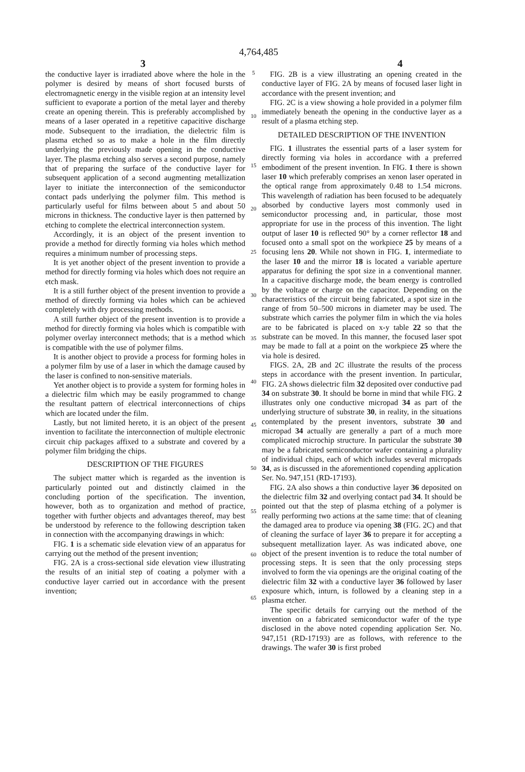4,764,485
3 4
the conductive layer is irradiated above where the hole in the polymer is desired by means of short focused bursts of electromagnetic energy in the visible region at an intensity level sufficient to evaporate a portion of the metal layer and thereby create an opening therein. This is preferably accomplished by means of a laser operated in a repetitive capacitive discharge mode. Subsequent to the irradiation, the dielectric film is plasma etched so as to make a hole in the film directly underlying the previously made opening in the conductive layer. The plasma etching also serves a second purpose, namely that of preparing the surface of the conductive layer for subsequent application of a second augmenting metallization layer to initiate the interconnection of the semiconductor contact pads underlying the polymer film. This method is particularly useful for films between about 5 and about 50 microns in thickness. The conductive layer is then patterned by etching to complete the electrical interconnection system.
Accordingly, it is an object of the present invention to provide a method for directly forming via holes which method requires a minimum number of processing steps.
It is yet another object of the present invention to provide a method for directly forming via holes which does not require an etch mask.
It is a still further object of the present invention to provide a method of directly forming via holes which can be achieved completely with dry processing methods.
A still further object of the present invention is to provide a method for directly forming via holes which is compatible with polymer overlay interconnect methods; that is a method which is compatible with the use of polymer films.
It is another object to provide a process for forming holes in a polymer film by use of a laser in which the damage caused by the laser is confined to non-sensitive materials.
Yet another object is to provide a system for forming holes in a dielectric film which may be easily programmed to change the resultant pattern of electrical interconnections of chips which are located under the film.
Lastly, but not limited hereto, it is an object of the present invention to facilitate the interconnection of multiple electronic circuit chip packages affixed to a substrate and covered by a polymer film bridging the chips.
DESCRIPTION OF THE FIGURES
The subject matter which is regarded as the invention is particularly pointed out and distinctly claimed in the concluding portion of the specification. The invention, however, both as to organization and method of practice, together with further objects and advantages thereof, may best be understood by reference to the following description taken in connection with the accompanying drawings in which:
FIG. 1 is a schematic side elevation view of an apparatus for carrying out the method of the present invention;
FIG. 2A is a cross-sectional side elevation view illustrating the results of an initial step of coating a polymer with a conductive layer carried out in accordance with the present invention;
5
10
15
20
25
30
35
40
45
50
55
60
65
FIG. 2B is a view illustrating an opening created in the conductive layer of FIG. 2A by means of focused laser light in accordance with the present invention; and
FIG. 2C is a view showing a hole provided in a polymer film immediately beneath the opening in the conductive layer as a result of a plasma etching step.
DETAILED DESCRIPTION OF THE INVENTION
FIG. 1 illustrates the essential parts of a laser system for directly forming via holes in accordance with a preferred embodiment of the present invention. In FIG. 1 there is shown laser 10 which preferably comprises an xenon laser operated in the optical range from approximately 0.48 to 1.54 microns. This wavelength of radiation has been focused to be adequately absorbed by conductive layers most commonly used in semiconductor processing and, in particular, those most appropriate for use in the process of this invention. The light output of laser 10 is reflected 90° by a corner reflector 18 and focused onto a small spot on the workpiece 25 by means of a focusing lens 20. While not shown in FIG. 1, intermediate to the laser 10 and the mirror 18 is located a variable aperture apparatus for defining the spot size in a conventional manner. In a capacitive discharge mode, the beam energy is controlled by the voltage or charge on the capacitor. Depending on the characteristics of the circuit being fabricated, a spot size in the range of from 50–500 microns in diameter may be used. The substrate which carries the polymer film in which the via holes are to be fabricated is placed on x-y table 22 so that the substrate can be moved. In this manner, the focused laser spot may be made to fall at a point on the workpiece 25 where the via hole is desired.
FIGS. 2A, 2B and 2C illustrate the results of the process steps in accordance with the present invention. In particular, FIG. 2A shows dielectric film 32 deposited over conductive pad 34 on substrate 30. It should be borne in mind that while FIG. 2 illustrates only one conductive micropad 34 as part of the underlying structure of substrate 30, in reality, in the situations contemplated by the present inventors, substrate 30 and micropad 34 actually are generally a part of a much more complicated microchip structure. In particular the substrate 30 may be a fabricated semiconductor wafer containing a plurality of individual chips, each of which includes several micropads 34, as is discussed in the aforementioned copending application Ser. No. 947,151 (RD-17193).
FIG. 2A also shows a thin conductive layer 36 deposited on the dielectric film 32 and overlying contact pad 34. It should be pointed out that the step of plasma etching of a polymer is really performing two actions at the same time: that of cleaning the damaged area to produce via opening 38 (FIG. 2C) and that of cleaning the surface of layer 36 to prepare it for accepting a subsequent metallization layer. As was indicated above, one object of the present invention is to reduce the total number of processing steps. It is seen that the only processing steps involved to form the via openings are the original coating of the dielectric film 32 with a conductive layer 36 followed by laser exposure which, inturn, is followed by a cleaning step in a plasma etcher.
The specific details for carrying out the method of the invention on a fabricated semiconductor wafer of the type disclosed in the above noted copending application Ser. No. 947,151 (RD-17193) are as follows, with reference to the drawings. The wafer 30 is first probed